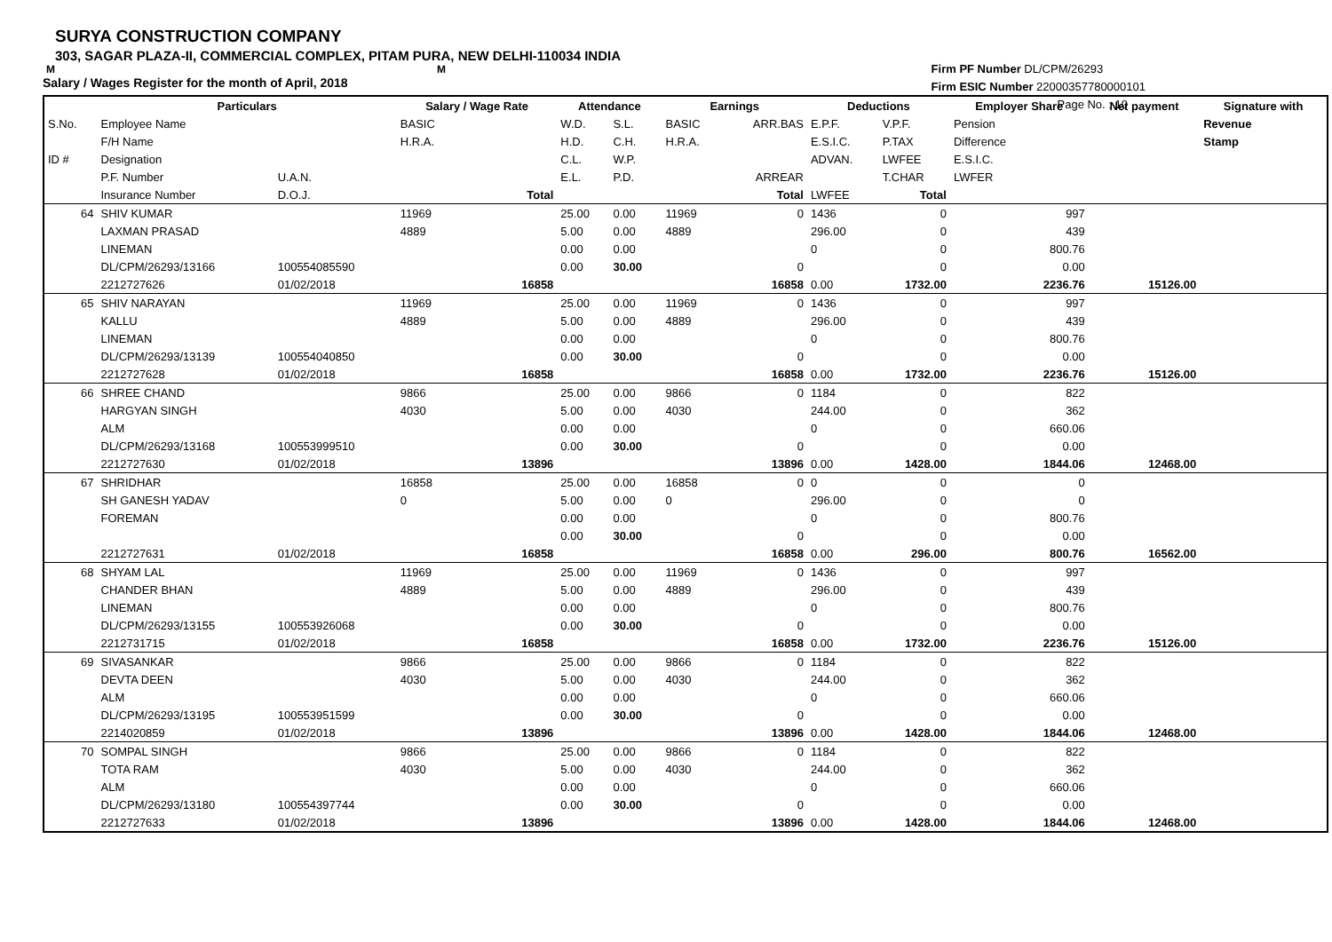SURYA CONSTRUCTION COMPANY
303, SAGAR PLAZA-II, COMMERCIAL COMPLEX, PITAM PURA, NEW DELHI-110034 INDIA
M M
Salary / Wages Register for the month of April, 2018
Firm PF Number DL/CPM/26293
Firm ESIC Number 22000357780000101
Page No. : 10
| | Particulars | | Salary / Wage Rate | | Attendance | | Earnings | | Deductions | | Employer Share | Net payment | Signature with |
| --- | --- | --- | --- | --- | --- | --- | --- | --- | --- | --- | --- | --- | --- |
| S.No. | Employee Name | | BASIC | | W.D. | S.L. | BASIC | ARR.BAS | E.P.F. | V.P.F. | Pension | | Revenue |
| | F/H Name | | H.R.A. | | H.D. | C.H. | H.R.A. | | E.S.I.C. | P.TAX | Difference | | Stamp |
| ID # | Designation | | | | C.L. | W.P. | | | ADVAN. | LWFEE | E.S.I.C. | | |
| | P.F. Number | U.A.N. | | | E.L. | P.D. | | ARREAR | | T.CHAR | LWFER | | |
| | Insurance Number | D.O.J. | | Total | | | | Total | LWFEE | Total | | | |
| 64 | SHIV KUMAR | | 11969 | | 25.00 | 0.00 | 11969 | 0 | 1436 | 0 | 997 | | |
| | LAXMAN PRASAD | | 4889 | | 5.00 | 0.00 | 4889 | | 296.00 | 0 | 439 | | |
| | LINEMAN | | | | 0.00 | 0.00 | | | 0 | 0 | 800.76 | | |
| | DL/CPM/26293/13166 | 100554085590 | | | 0.00 | 30.00 | | 0 | | 0 | 0.00 | | |
| | 2212727626 | 01/02/2018 | | 16858 | | | | 16858 | 0.00 | 1732.00 | 2236.76 | 15126.00 | |
| 65 | SHIV NARAYAN | | 11969 | | 25.00 | 0.00 | 11969 | 0 | 1436 | 0 | 997 | | |
| | KALLU | | 4889 | | 5.00 | 0.00 | 4889 | | 296.00 | 0 | 439 | | |
| | LINEMAN | | | | 0.00 | 0.00 | | | 0 | 0 | 800.76 | | |
| | DL/CPM/26293/13139 | 100554040850 | | | 0.00 | 30.00 | | 0 | | 0 | 0.00 | | |
| | 2212727628 | 01/02/2018 | | 16858 | | | | 16858 | 0.00 | 1732.00 | 2236.76 | 15126.00 | |
| 66 | SHREE CHAND | | 9866 | | 25.00 | 0.00 | 9866 | 0 | 1184 | 0 | 822 | | |
| | HARGYAN SINGH | | 4030 | | 5.00 | 0.00 | 4030 | | 244.00 | 0 | 362 | | |
| | ALM | | | | 0.00 | 0.00 | | | 0 | 0 | 660.06 | | |
| | DL/CPM/26293/13168 | 100553999510 | | | 0.00 | 30.00 | | 0 | | 0 | 0.00 | | |
| | 2212727630 | 01/02/2018 | | 13896 | | | | 13896 | 0.00 | 1428.00 | 1844.06 | 12468.00 | |
| 67 | SHRIDHAR | | 16858 | | 25.00 | 0.00 | 16858 | 0 | 0 | 0 | 0 | | |
| | SH GANESH YADAV | | 0 | | 5.00 | 0.00 | 0 | | 296.00 | 0 | 0 | | |
| | FOREMAN | | | | 0.00 | 0.00 | | | 0 | 0 | 800.76 | | |
| | | | | | 0.00 | 30.00 | | 0 | | 0 | 0.00 | | |
| | 2212727631 | 01/02/2018 | | 16858 | | | | 16858 | 0.00 | 296.00 | 800.76 | 16562.00 | |
| 68 | SHYAM LAL | | 11969 | | 25.00 | 0.00 | 11969 | 0 | 1436 | 0 | 997 | | |
| | CHANDER BHAN | | 4889 | | 5.00 | 0.00 | 4889 | | 296.00 | 0 | 439 | | |
| | LINEMAN | | | | 0.00 | 0.00 | | | 0 | 0 | 800.76 | | |
| | DL/CPM/26293/13155 | 100553926068 | | | 0.00 | 30.00 | | 0 | | 0 | 0.00 | | |
| | 2212731715 | 01/02/2018 | | 16858 | | | | 16858 | 0.00 | 1732.00 | 2236.76 | 15126.00 | |
| 69 | SIVASANKAR | | 9866 | | 25.00 | 0.00 | 9866 | 0 | 1184 | 0 | 822 | | |
| | DEVTA DEEN | | 4030 | | 5.00 | 0.00 | 4030 | | 244.00 | 0 | 362 | | |
| | ALM | | | | 0.00 | 0.00 | | | 0 | 0 | 660.06 | | |
| | DL/CPM/26293/13195 | 100553951599 | | | 0.00 | 30.00 | | 0 | | 0 | 0.00 | | |
| | 2214020859 | 01/02/2018 | | 13896 | | | | 13896 | 0.00 | 1428.00 | 1844.06 | 12468.00 | |
| 70 | SOMPAL SINGH | | 9866 | | 25.00 | 0.00 | 9866 | 0 | 1184 | 0 | 822 | | |
| | TOTA RAM | | 4030 | | 5.00 | 0.00 | 4030 | | 244.00 | 0 | 362 | | |
| | ALM | | | | 0.00 | 0.00 | | | 0 | 0 | 660.06 | | |
| | DL/CPM/26293/13180 | 100554397744 | | | 0.00 | 30.00 | | 0 | | 0 | 0.00 | | |
| | 2212727633 | 01/02/2018 | | 13896 | | | | 13896 | 0.00 | 1428.00 | 1844.06 | 12468.00 | |